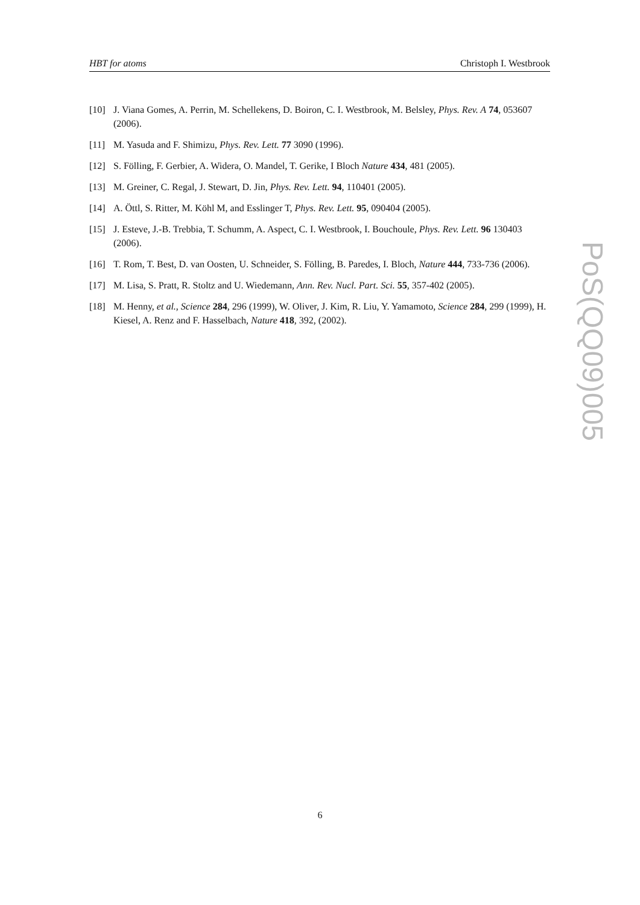HBT for atoms Christoph I. Westbrook
[10] J. Viana Gomes, A. Perrin, M. Schellekens, D. Boiron, C. I. Westbrook, M. Belsley, Phys. Rev. A 74, 053607 (2006).
[11] M. Yasuda and F. Shimizu, Phys. Rev. Lett. 77 3090 (1996).
[12] S. Fölling, F. Gerbier, A. Widera, O. Mandel, T. Gerike, I Bloch Nature 434, 481 (2005).
[13] M. Greiner, C. Regal, J. Stewart, D. Jin, Phys. Rev. Lett. 94, 110401 (2005).
[14] A. Öttl, S. Ritter, M. Köhl M, and Esslinger T, Phys. Rev. Lett. 95, 090404 (2005).
[15] J. Esteve, J.-B. Trebbia, T. Schumm, A. Aspect, C. I. Westbrook, I. Bouchoule, Phys. Rev. Lett. 96 130403 (2006).
[16] T. Rom, T. Best, D. van Oosten, U. Schneider, S. Fölling, B. Paredes, I. Bloch, Nature 444, 733-736 (2006).
[17] M. Lisa, S. Pratt, R. Stoltz and U. Wiedemann, Ann. Rev. Nucl. Part. Sci. 55, 357-402 (2005).
[18] M. Henny, et al., Science 284, 296 (1999), W. Oliver, J. Kim, R. Liu, Y. Yamamoto, Science 284, 299 (1999), H. Kiesel, A. Renz and F. Hasselbach, Nature 418, 392, (2002).
PoS(QQ09)005
6